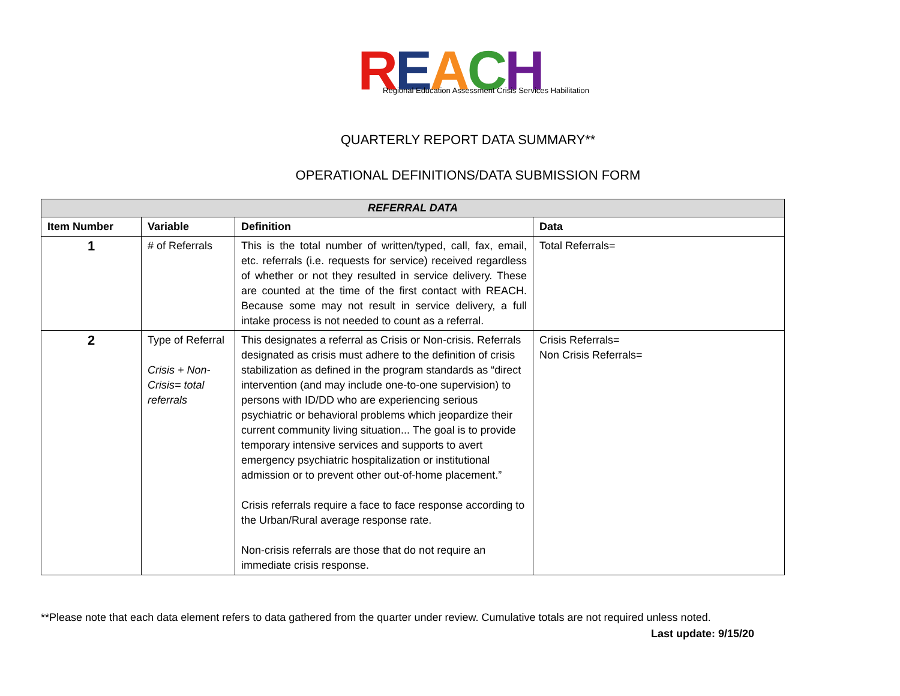REACH
Regional Education Assessment Crisis Services Habilitation
QUARTERLY REPORT DATA SUMMARY**
OPERATIONAL DEFINITIONS/DATA SUBMISSION FORM
| REFERRAL DATA | | | |
| --- | --- | --- | --- |
| Item Number | Variable | Definition | Data |
| 1 | # of Referrals | This is the total number of written/typed, call, fax, email, etc. referrals (i.e. requests for service) received regardless of whether or not they resulted in service delivery. These are counted at the time of the first contact with REACH. Because some may not result in service delivery, a full intake process is not needed to count as a referral. | Total Referrals= |
| 2 | Type of Referral Crisis + Non-Crisis= total referrals | This designates a referral as Crisis or Non-crisis. Referrals designated as crisis must adhere to the definition of crisis stabilization as defined in the program standards as “direct intervention (and may include one-to-one supervision) to persons with ID/DD who are experiencing serious psychiatric or behavioral problems which jeopardize their current community living situation... The goal is to provide temporary intensive services and supports to avert emergency psychiatric hospitalization or institutional admission or to prevent other out-of-home placement.” Crisis referrals require a face to face response according to the Urban/Rural average response rate. Non-crisis referrals are those that do not require an immediate crisis response. | Crisis Referrals= Non Crisis Referrals= |
**Please note that each data element refers to data gathered from the quarter under review. Cumulative totals are not required unless noted.
Last update: 9/15/20